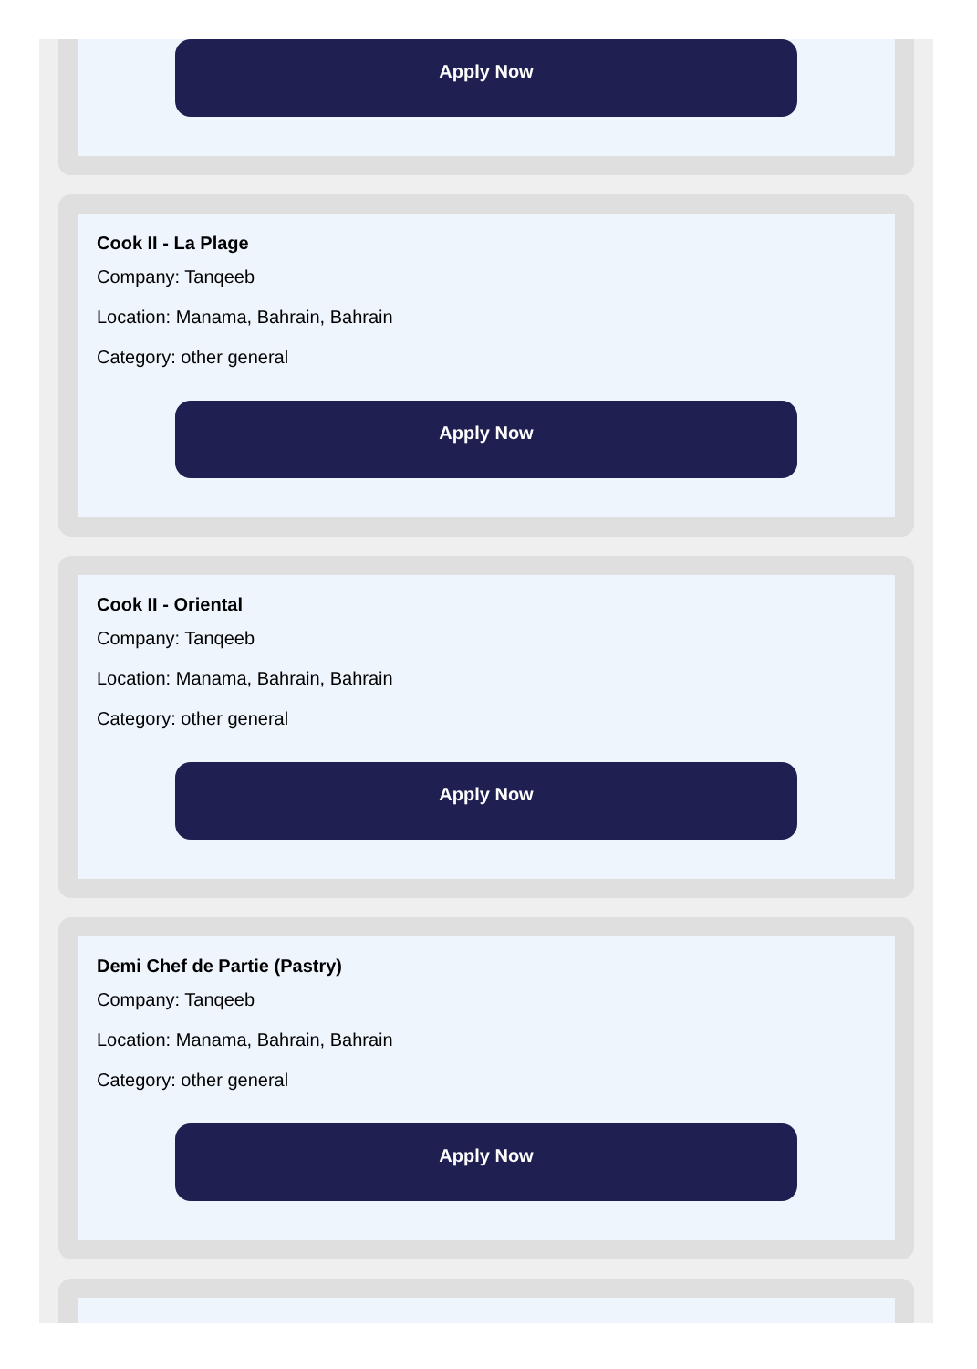Apply Now
Cook II - La Plage
Company: Tanqeeb
Location: Manama, Bahrain, Bahrain
Category: other general
Apply Now
Cook II - Oriental
Company: Tanqeeb
Location: Manama, Bahrain, Bahrain
Category: other general
Apply Now
Demi Chef de Partie (Pastry)
Company: Tanqeeb
Location: Manama, Bahrain, Bahrain
Category: other general
Apply Now